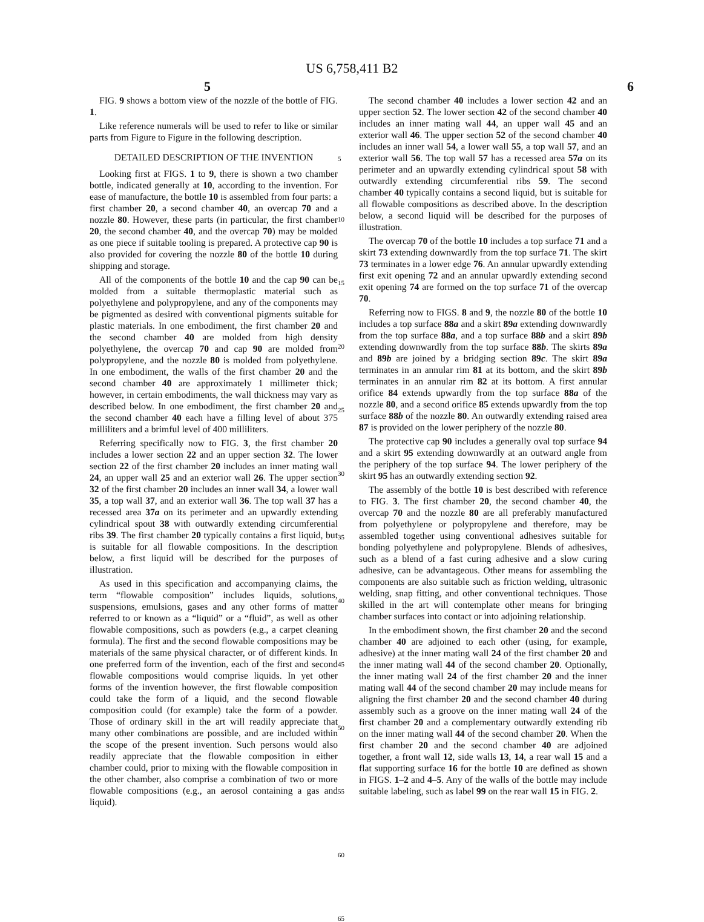US 6,758,411 B2
5 6
FIG. 9 shows a bottom view of the nozzle of the bottle of FIG. 1.
Like reference numerals will be used to refer to like or similar parts from Figure to Figure in the following description.
DETAILED DESCRIPTION OF THE INVENTION
Looking first at FIGS. 1 to 9, there is shown a two chamber bottle, indicated generally at 10, according to the invention. For ease of manufacture, the bottle 10 is assembled from four parts: a first chamber 20, a second chamber 40, an overcap 70 and a nozzle 80. However, these parts (in particular, the first chamber 20, the second chamber 40, and the overcap 70) may be molded as one piece if suitable tooling is prepared. A protective cap 90 is also provided for covering the nozzle 80 of the bottle 10 during shipping and storage.
All of the components of the bottle 10 and the cap 90 can be molded from a suitable thermoplastic material such as polyethylene and polypropylene, and any of the components may be pigmented as desired with conventional pigments suitable for plastic materials. In one embodiment, the first chamber 20 and the second chamber 40 are molded from high density polyethylene, the overcap 70 and cap 90 are molded from polypropylene, and the nozzle 80 is molded from polyethylene. In one embodiment, the walls of the first chamber 20 and the second chamber 40 are approximately 1 millimeter thick; however, in certain embodiments, the wall thickness may vary as described below. In one embodiment, the first chamber 20 and the second chamber 40 each have a filling level of about 375 milliliters and a brimful level of 400 milliliters.
Referring specifically now to FIG. 3, the first chamber 20 includes a lower section 22 and an upper section 32. The lower section 22 of the first chamber 20 includes an inner mating wall 24, an upper wall 25 and an exterior wall 26. The upper section 32 of the first chamber 20 includes an inner wall 34, a lower wall 35, a top wall 37, and an exterior wall 36. The top wall 37 has a recessed area 37a on its perimeter and an upwardly extending cylindrical spout 38 with outwardly extending circumferential ribs 39. The first chamber 20 typically contains a first liquid, but is suitable for all flowable compositions. In the description below, a first liquid will be described for the purposes of illustration.
As used in this specification and accompanying claims, the term “flowable composition” includes liquids, solutions, suspensions, emulsions, gases and any other forms of matter referred to or known as a “liquid” or a “fluid”, as well as other flowable compositions, such as powders (e.g., a carpet cleaning formula). The first and the second flowable compositions may be materials of the same physical character, or of different kinds. In one preferred form of the invention, each of the first and second flowable compositions would comprise liquids. In yet other forms of the invention however, the first flowable composition could take the form of a liquid, and the second flowable composition could (for example) take the form of a powder. Those of ordinary skill in the art will readily appreciate that many other combinations are possible, and are included within the scope of the present invention. Such persons would also readily appreciate that the flowable composition in either chamber could, prior to mixing with the flowable composition in the other chamber, also comprise a combination of two or more flowable compositions (e.g., an aerosol containing a gas and liquid).
5
10
15
20
25
30
35
40
45
50
55
60
65
The second chamber 40 includes a lower section 42 and an upper section 52. The lower section 42 of the second chamber 40 includes an inner mating wall 44, an upper wall 45 and an exterior wall 46. The upper section 52 of the second chamber 40 includes an inner wall 54, a lower wall 55, a top wall 57, and an exterior wall 56. The top wall 57 has a recessed area 57a on its perimeter and an upwardly extending cylindrical spout 58 with outwardly extending circumferential ribs 59. The second chamber 40 typically contains a second liquid, but is suitable for all flowable compositions as described above. In the description below, a second liquid will be described for the purposes of illustration.
The overcap 70 of the bottle 10 includes a top surface 71 and a skirt 73 extending downwardly from the top surface 71. The skirt 73 terminates in a lower edge 76. An annular upwardly extending first exit opening 72 and an annular upwardly extending second exit opening 74 are formed on the top surface 71 of the overcap 70.
Referring now to FIGS. 8 and 9, the nozzle 80 of the bottle 10 includes a top surface 88a and a skirt 89a extending downwardly from the top surface 88a, and a top surface 88b and a skirt 89b extending downwardly from the top surface 88b. The skirts 89a and 89b are joined by a bridging section 89c. The skirt 89a terminates in an annular rim 81 at its bottom, and the skirt 89b terminates in an annular rim 82 at its bottom. A first annular orifice 84 extends upwardly from the top surface 88a of the nozzle 80, and a second orifice 85 extends upwardly from the top surface 88b of the nozzle 80. An outwardly extending raised area 87 is provided on the lower periphery of the nozzle 80.
The protective cap 90 includes a generally oval top surface 94 and a skirt 95 extending downwardly at an outward angle from the periphery of the top surface 94. The lower periphery of the skirt 95 has an outwardly extending section 92.
The assembly of the bottle 10 is best described with reference to FIG. 3. The first chamber 20, the second chamber 40, the overcap 70 and the nozzle 80 are all preferably manufactured from polyethylene or polypropylene and therefore, may be assembled together using conventional adhesives suitable for bonding polyethylene and polypropylene. Blends of adhesives, such as a blend of a fast curing adhesive and a slow curing adhesive, can be advantageous. Other means for assembling the components are also suitable such as friction welding, ultrasonic welding, snap fitting, and other conventional techniques. Those skilled in the art will contemplate other means for bringing chamber surfaces into contact or into adjoining relationship.
In the embodiment shown, the first chamber 20 and the second chamber 40 are adjoined to each other (using, for example, adhesive) at the inner mating wall 24 of the first chamber 20 and the inner mating wall 44 of the second chamber 20. Optionally, the inner mating wall 24 of the first chamber 20 and the inner mating wall 44 of the second chamber 20 may include means for aligning the first chamber 20 and the second chamber 40 during assembly such as a groove on the inner mating wall 24 of the first chamber 20 and a complementary outwardly extending rib on the inner mating wall 44 of the second chamber 20. When the first chamber 20 and the second chamber 40 are adjoined together, a front wall 12, side walls 13, 14, a rear wall 15 and a flat supporting surface 16 for the bottle 10 are defined as shown in FIGS. 1–2 and 4–5. Any of the walls of the bottle may include suitable labeling, such as label 99 on the rear wall 15 in FIG. 2.